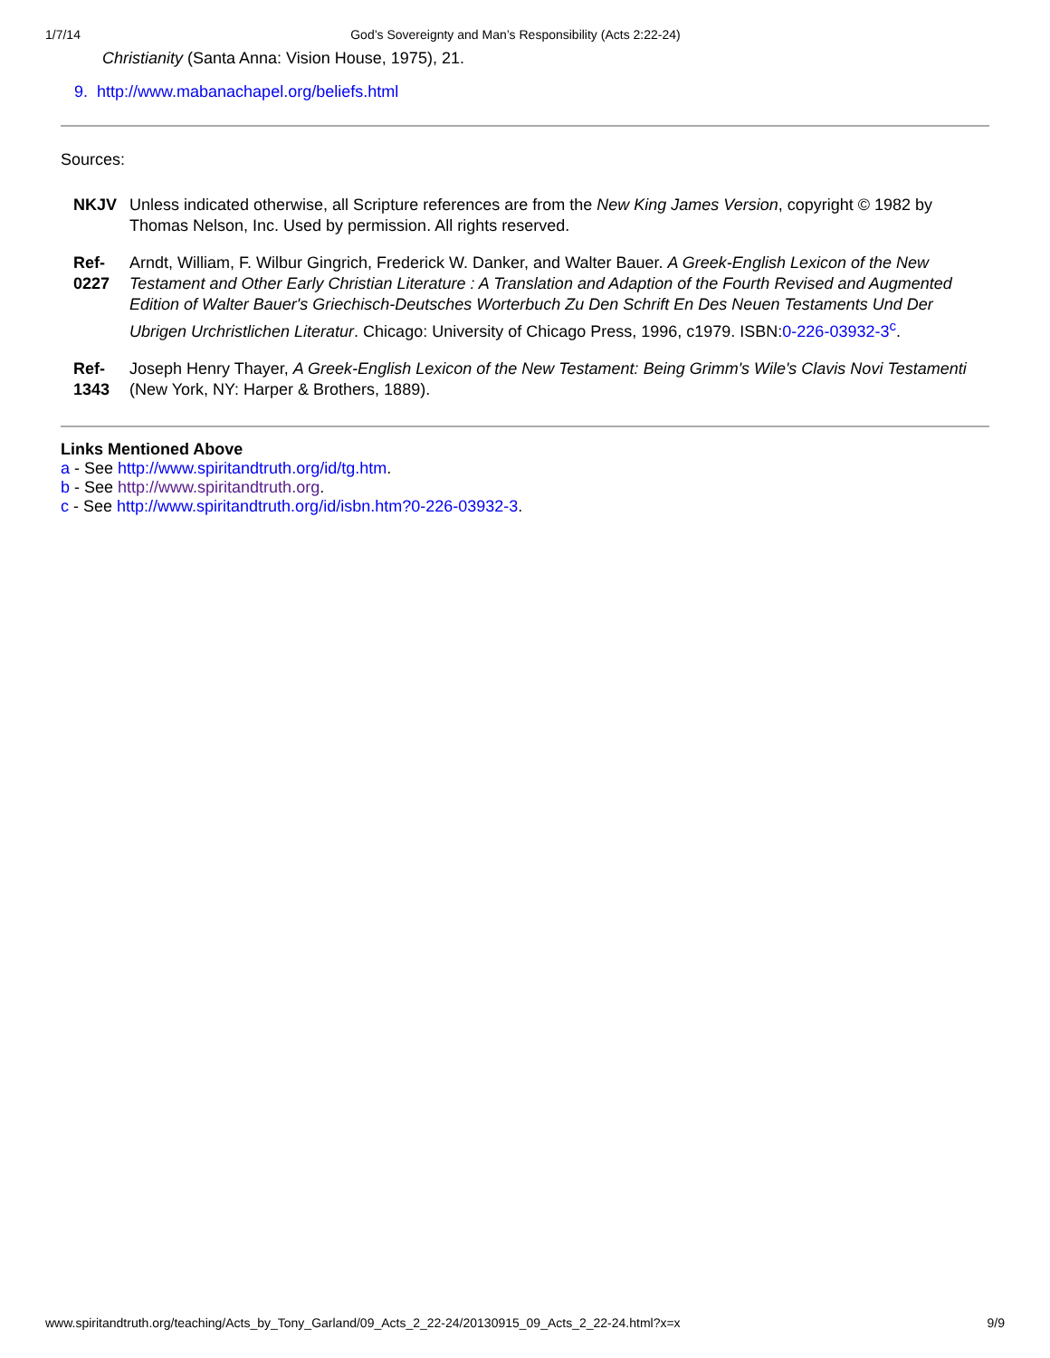1/7/14 God’s Sovereignty and Man’s Responsibility (Acts 2:22-24)
Christianity (Santa Anna: Vision House, 1975), 21.
9. http://www.mabanachapel.org/beliefs.html
Sources:
| NKJV | Unless indicated otherwise, all Scripture references are from the New King James Version , copyright © 1982 by Thomas Nelson, Inc. Used by permission. All rights reserved. |
| Ref-0227 | Arndt, William, F. Wilbur Gingrich, Frederick W. Danker, and Walter Bauer. A Greek-English Lexicon of the New Testament and Other Early Christian Literature : A Translation and Adaption of the Fourth Revised and Augmented Edition of Walter Bauer's Griechisch-Deutsches Worterbuch Zu Den Schrift En Des Neuen Testaments Und Der Ubrigen Urchristlichen Literatur . Chicago: University of Chicago Press, 1996, c1979. ISBN: 0-226-03932-3<sup>c</sup> . |
| Ref-1343 | Joseph Henry Thayer, A Greek-English Lexicon of the New Testament: Being Grimm's Wile's Clavis Novi Testamenti (New York, NY: Harper & Brothers, 1889). |
Links Mentioned Above
a - See http://www.spiritandtruth.org/id/tg.htm.
b - See http://www.spiritandtruth.org.
c - See http://www.spiritandtruth.org/id/isbn.htm?0-226-03932-3.
www.spiritandtruth.org/teaching/Acts_by_Tony_Garland/09_Acts_2_22-24/20130915_09_Acts_2_22-24.html?x=x 9/9